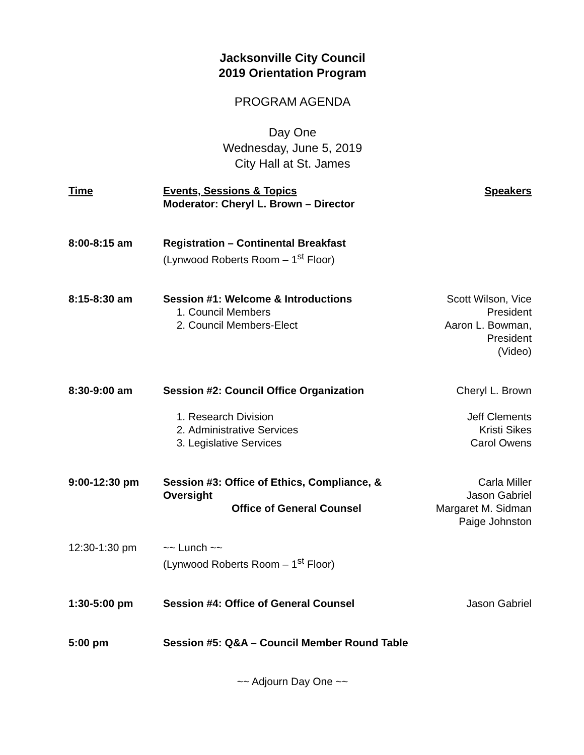Jacksonville City Council
2019 Orientation Program
PROGRAM AGENDA
Day One
Wednesday, June 5, 2019
City Hall at St. James
| Time | Events, Sessions & Topics | Speakers |
| --- | --- | --- |
| | Moderator: Cheryl L. Brown – Director | |
| 8:00-8:15 am | Registration – Continental Breakfast (Lynwood Roberts Room – 1<sup>st</sup> Floor) | |
| 8:15-8:30 am | Session #1: Welcome & Introductions 1. Council Members 2. Council Members-Elect | Scott Wilson, Vice President Aaron L. Bowman, President (Video) |
| 8:30-9:00 am | Session #2: Council Office Organization | Cheryl L. Brown |
| | 1. Research Division 2. Administrative Services 3. Legislative Services | Jeff Clements Kristi Sikes Carol Owens |
| 9:00-12:30 pm | Session #3: Office of Ethics, Compliance, & Oversight Office of General Counsel | Carla Miller Jason Gabriel Margaret M. Sidman Paige Johnston |
| 12:30-1:30 pm | ~~ Lunch ~~ (Lynwood Roberts Room – 1<sup>st</sup> Floor) | |
| 1:30-5:00 pm | Session #4: Office of General Counsel | Jason Gabriel |
| 5:00 pm | Session #5: Q&A – Council Member Round Table | |
~~ Adjourn Day One ~~